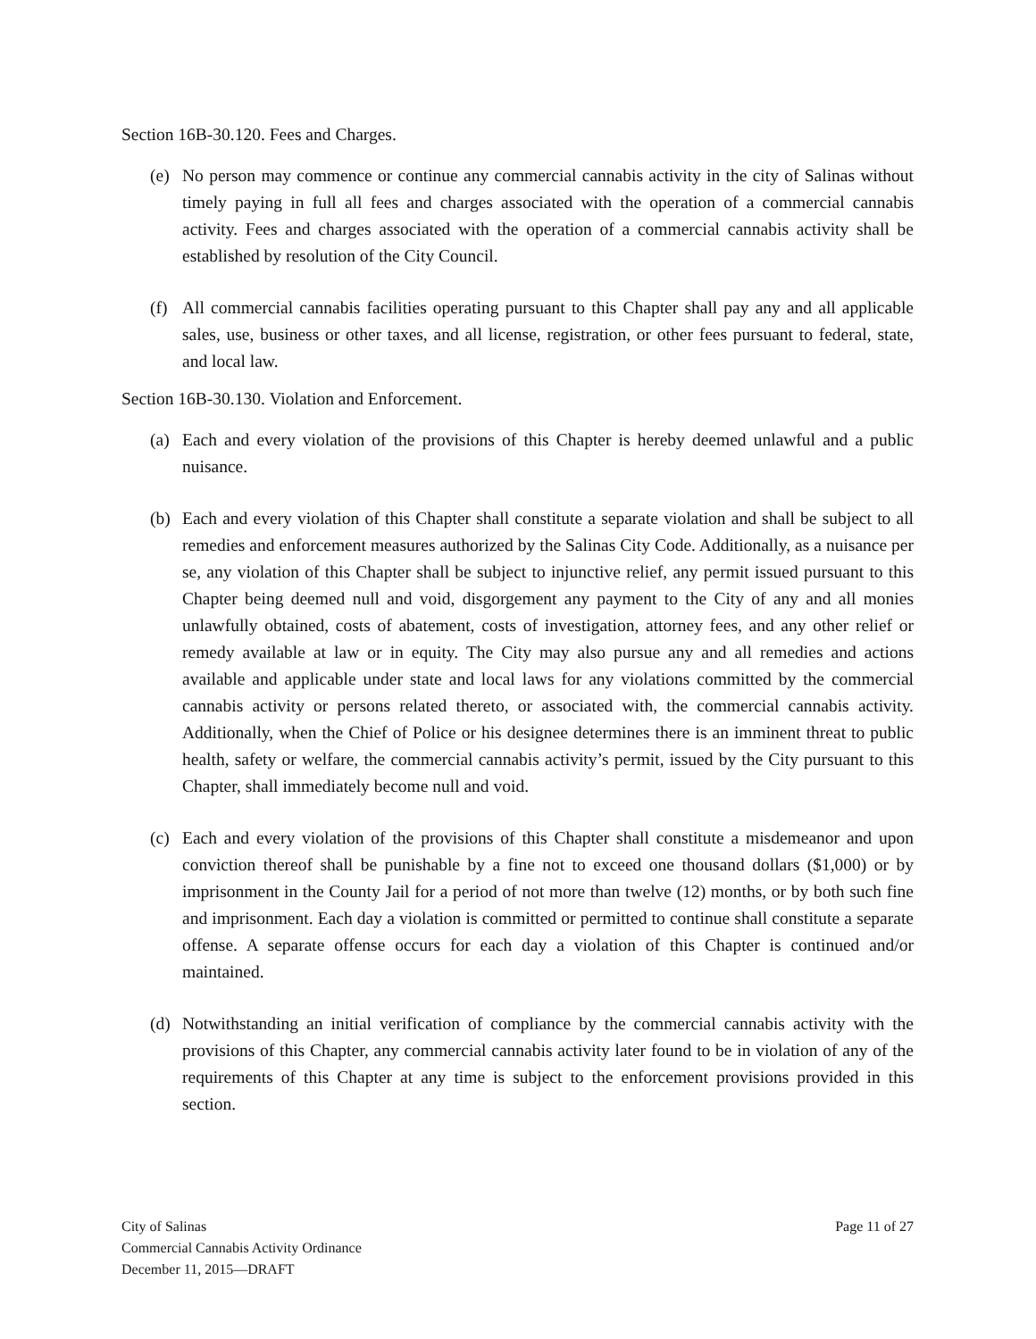Section 16B-30.120. Fees and Charges.
(e) No person may commence or continue any commercial cannabis activity in the city of Salinas without timely paying in full all fees and charges associated with the operation of a commercial cannabis activity. Fees and charges associated with the operation of a commercial cannabis activity shall be established by resolution of the City Council.
(f) All commercial cannabis facilities operating pursuant to this Chapter shall pay any and all applicable sales, use, business or other taxes, and all license, registration, or other fees pursuant to federal, state, and local law.
Section 16B-30.130. Violation and Enforcement.
(a) Each and every violation of the provisions of this Chapter is hereby deemed unlawful and a public nuisance.
(b) Each and every violation of this Chapter shall constitute a separate violation and shall be subject to all remedies and enforcement measures authorized by the Salinas City Code. Additionally, as a nuisance per se, any violation of this Chapter shall be subject to injunctive relief, any permit issued pursuant to this Chapter being deemed null and void, disgorgement any payment to the City of any and all monies unlawfully obtained, costs of abatement, costs of investigation, attorney fees, and any other relief or remedy available at law or in equity. The City may also pursue any and all remedies and actions available and applicable under state and local laws for any violations committed by the commercial cannabis activity or persons related thereto, or associated with, the commercial cannabis activity. Additionally, when the Chief of Police or his designee determines there is an imminent threat to public health, safety or welfare, the commercial cannabis activity’s permit, issued by the City pursuant to this Chapter, shall immediately become null and void.
(c) Each and every violation of the provisions of this Chapter shall constitute a misdemeanor and upon conviction thereof shall be punishable by a fine not to exceed one thousand dollars ($1,000) or by imprisonment in the County Jail for a period of not more than twelve (12) months, or by both such fine and imprisonment. Each day a violation is committed or permitted to continue shall constitute a separate offense. A separate offense occurs for each day a violation of this Chapter is continued and/or maintained.
(d) Notwithstanding an initial verification of compliance by the commercial cannabis activity with the provisions of this Chapter, any commercial cannabis activity later found to be in violation of any of the requirements of this Chapter at any time is subject to the enforcement provisions provided in this section.
City of Salinas
Commercial Cannabis Activity Ordinance
December 11, 2015—DRAFT
Page 11 of 27